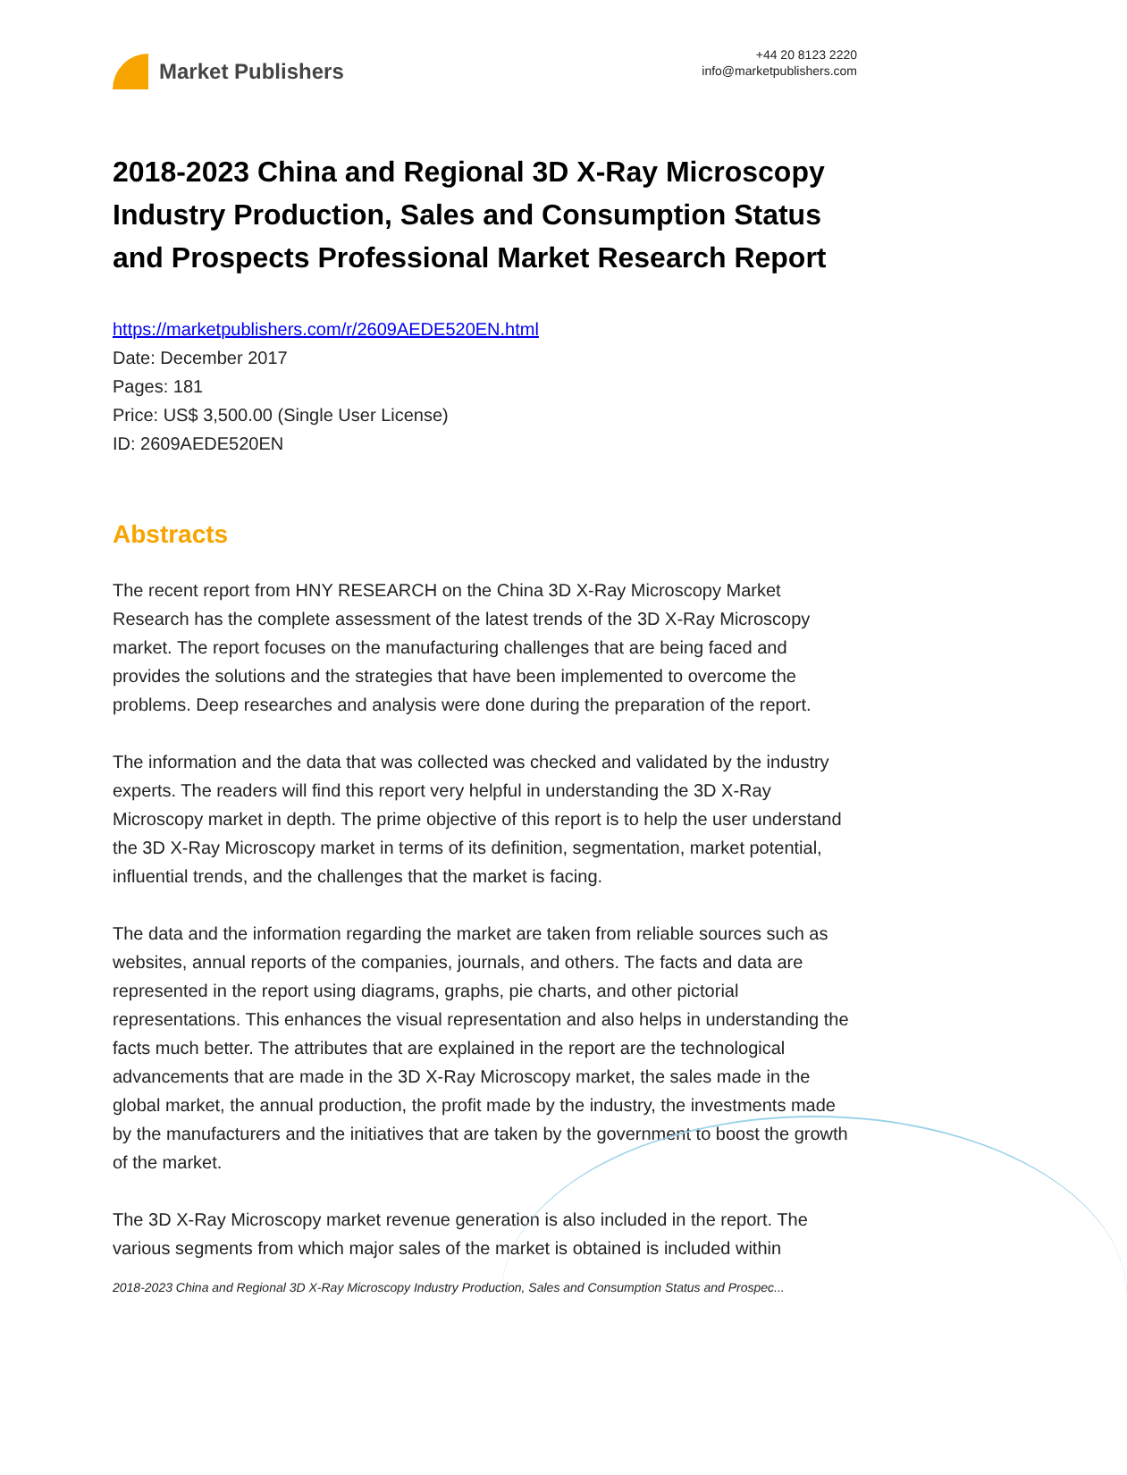Market Publishers
+44 20 8123 2220
info@marketpublishers.com
2018-2023 China and Regional 3D X-Ray Microscopy Industry Production, Sales and Consumption Status and Prospects Professional Market Research Report
https://marketpublishers.com/r/2609AEDE520EN.html
Date: December 2017
Pages: 181
Price: US$ 3,500.00 (Single User License)
ID: 2609AEDE520EN
Abstracts
The recent report from HNY RESEARCH on the China 3D X-Ray Microscopy Market Research has the complete assessment of the latest trends of the 3D X-Ray Microscopy market. The report focuses on the manufacturing challenges that are being faced and provides the solutions and the strategies that have been implemented to overcome the problems. Deep researches and analysis were done during the preparation of the report.
The information and the data that was collected was checked and validated by the industry experts. The readers will find this report very helpful in understanding the 3D X-Ray Microscopy market in depth. The prime objective of this report is to help the user understand the 3D X-Ray Microscopy market in terms of its definition, segmentation, market potential, influential trends, and the challenges that the market is facing.
The data and the information regarding the market are taken from reliable sources such as websites, annual reports of the companies, journals, and others. The facts and data are represented in the report using diagrams, graphs, pie charts, and other pictorial representations. This enhances the visual representation and also helps in understanding the facts much better. The attributes that are explained in the report are the technological advancements that are made in the 3D X-Ray Microscopy market, the sales made in the global market, the annual production, the profit made by the industry, the investments made by the manufacturers and the initiatives that are taken by the government to boost the growth of the market.
The 3D X-Ray Microscopy market revenue generation is also included in the report. The various segments from which major sales of the market is obtained is included within
2018-2023 China and Regional 3D X-Ray Microscopy Industry Production, Sales and Consumption Status and Prospec...